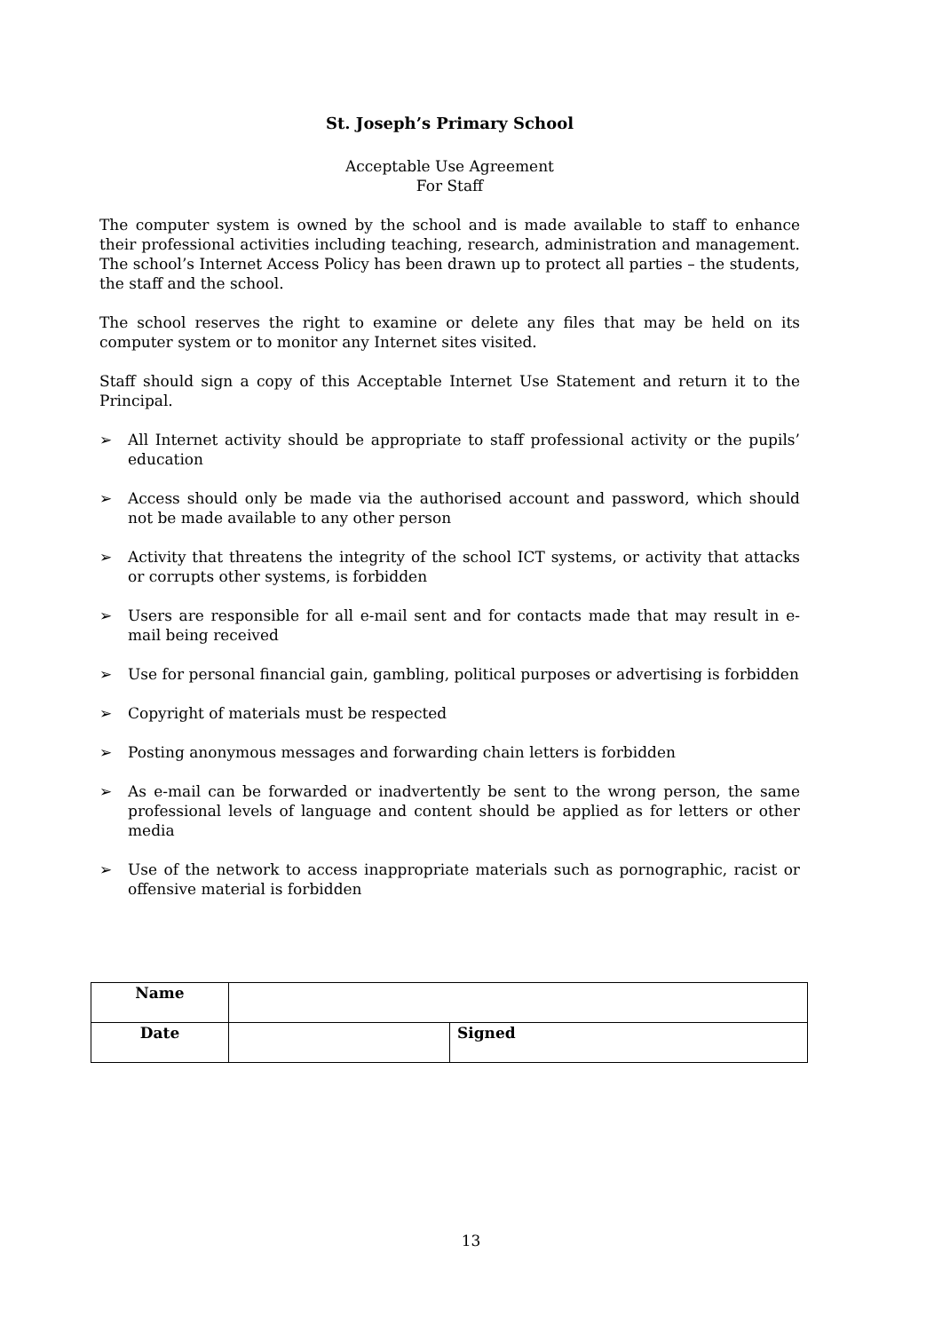St. Joseph’s Primary School
Acceptable Use Agreement
For Staff
The computer system is owned by the school and is made available to staff to enhance their professional activities including teaching, research, administration and management. The school’s Internet Access Policy has been drawn up to protect all parties – the students, the staff and the school.
The school reserves the right to examine or delete any files that may be held on its computer system or to monitor any Internet sites visited.
Staff should sign a copy of this Acceptable Internet Use Statement and return it to the Principal.
➢ All Internet activity should be appropriate to staff professional activity or the pupils’ education
➢ Access should only be made via the authorised account and password, which should not be made available to any other person
➢ Activity that threatens the integrity of the school ICT systems, or activity that attacks or corrupts other systems, is forbidden
➢ Users are responsible for all e-mail sent and for contacts made that may result in e-mail being received
➢ Use for personal financial gain, gambling, political purposes or advertising is forbidden
➢ Copyright of materials must be respected
➢ Posting anonymous messages and forwarding chain letters is forbidden
➢ As e-mail can be forwarded or inadvertently be sent to the wrong person, the same professional levels of language and content should be applied as for letters or other media
➢ Use of the network to access inappropriate materials such as pornographic, racist or offensive material is forbidden
| Name | | |
| Date | | Signed |
13